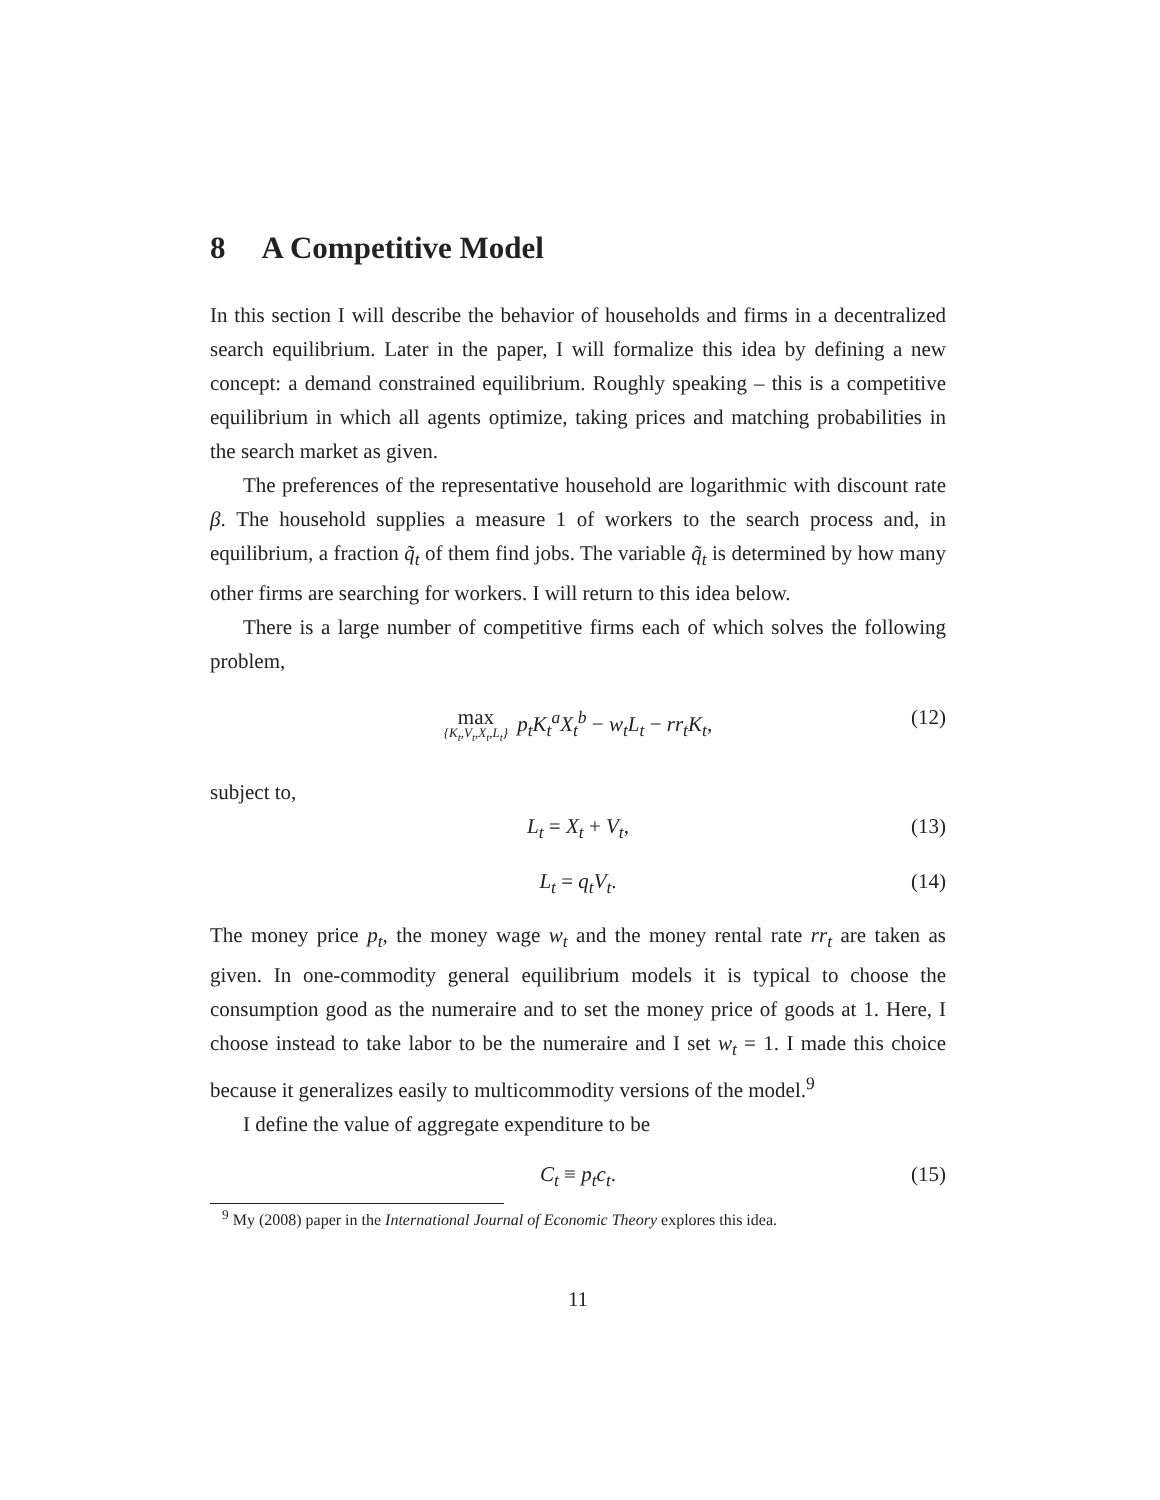8 A Competitive Model
In this section I will describe the behavior of households and firms in a decentralized search equilibrium. Later in the paper, I will formalize this idea by defining a new concept: a demand constrained equilibrium. Roughly speaking – this is a competitive equilibrium in which all agents optimize, taking prices and matching probabilities in the search market as given.
The preferences of the representative household are logarithmic with discount rate β. The household supplies a measure 1 of workers to the search process and, in equilibrium, a fraction q̃<sub>t</sub> of them find jobs. The variable q̃<sub>t</sub> is determined by how many other firms are searching for workers. I will return to this idea below.
There is a large number of competitive firms each of which solves the following problem,
max {K<sub>t</sub>,V<sub>t</sub>,X<sub>t</sub>,L<sub>t</sub>} p<sub>t</sub>K<sub>t</sub><sup>a</sup>X<sub>t</sub><sup>b</sup> − w<sub>t</sub>L<sub>t</sub> − rr<sub>t</sub>K<sub>t</sub>, (12)
subject to,
L<sub>t</sub> = X<sub>t</sub> + V<sub>t</sub>, (13)
L<sub>t</sub> = q<sub>t</sub>V<sub>t</sub>. (14)
The money price p<sub>t</sub>, the money wage w<sub>t</sub> and the money rental rate rr<sub>t</sub> are taken as given. In one-commodity general equilibrium models it is typical to choose the consumption good as the numeraire and to set the money price of goods at 1. Here, I choose instead to take labor to be the numeraire and I set w<sub>t</sub> = 1. I made this choice because it generalizes easily to multicommodity versions of the model.<sup>9</sup>
I define the value of aggregate expenditure to be
C<sub>t</sub> ≡ p<sub>t</sub>c<sub>t</sub>. (15)
<sup>9</sup> My (2008) paper in the International Journal of Economic Theory explores this idea.
11